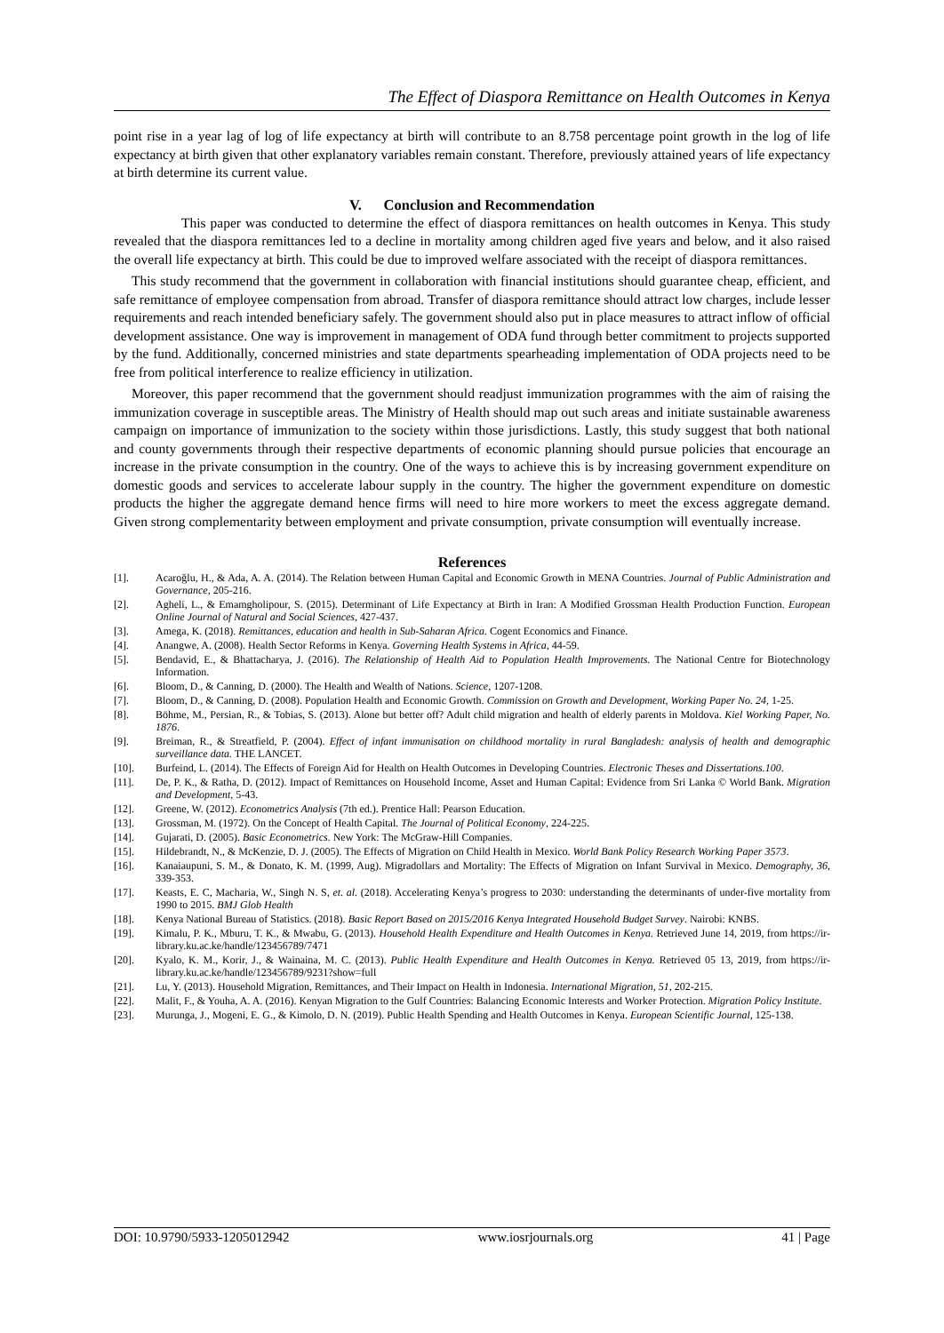The Effect of Diaspora Remittance on Health Outcomes in Kenya
point rise in a year lag of log of life expectancy at birth will contribute to an 8.758 percentage point growth in the log of life expectancy at birth given that other explanatory variables remain constant. Therefore, previously attained years of life expectancy at birth determine its current value.
V. Conclusion and Recommendation
This paper was conducted to determine the effect of diaspora remittances on health outcomes in Kenya. This study revealed that the diaspora remittances led to a decline in mortality among children aged five years and below, and it also raised the overall life expectancy at birth. This could be due to improved welfare associated with the receipt of diaspora remittances.
This study recommend that the government in collaboration with financial institutions should guarantee cheap, efficient, and safe remittance of employee compensation from abroad. Transfer of diaspora remittance should attract low charges, include lesser requirements and reach intended beneficiary safely. The government should also put in place measures to attract inflow of official development assistance. One way is improvement in management of ODA fund through better commitment to projects supported by the fund. Additionally, concerned ministries and state departments spearheading implementation of ODA projects need to be free from political interference to realize efficiency in utilization.
Moreover, this paper recommend that the government should readjust immunization programmes with the aim of raising the immunization coverage in susceptible areas. The Ministry of Health should map out such areas and initiate sustainable awareness campaign on importance of immunization to the society within those jurisdictions. Lastly, this study suggest that both national and county governments through their respective departments of economic planning should pursue policies that encourage an increase in the private consumption in the country. One of the ways to achieve this is by increasing government expenditure on domestic goods and services to accelerate labour supply in the country. The higher the government expenditure on domestic products the higher the aggregate demand hence firms will need to hire more workers to meet the excess aggregate demand. Given strong complementarity between employment and private consumption, private consumption will eventually increase.
References
[1]. Acaroğlu, H., & Ada, A. A. (2014). The Relation between Human Capital and Economic Growth in MENA Countries. Journal of Public Administration and Governance, 205-216.
[2]. Agheli, L., & Emamgholipour, S. (2015). Determinant of Life Expectancy at Birth in Iran: A Modified Grossman Health Production Function. European Online Journal of Natural and Social Sciences, 427-437.
[3]. Amega, K. (2018). Remittances, education and health in Sub-Saharan Africa. Cogent Economics and Finance.
[4]. Anangwe, A. (2008). Health Sector Reforms in Kenya. Governing Health Systems in Africa, 44-59.
[5]. Bendavid, E., & Bhattacharya, J. (2016). The Relationship of Health Aid to Population Health Improvements. The National Centre for Biotechnology Information.
[6]. Bloom, D., & Canning, D. (2000). The Health and Wealth of Nations. Science, 1207-1208.
[7]. Bloom, D., & Canning, D. (2008). Population Health and Economic Growth. Commission on Growth and Development, Working Paper No. 24, 1-25.
[8]. Böhme, M., Persian, R., & Tobias, S. (2013). Alone but better off? Adult child migration and health of elderly parents in Moldova. Kiel Working Paper, No. 1876.
[9]. Breiman, R., & Streatfield, P. (2004). Effect of infant immunisation on childhood mortality in rural Bangladesh: analysis of health and demographic surveillance data. THE LANCET.
[10]. Burfeind, L. (2014). The Effects of Foreign Aid for Health on Health Outcomes in Developing Countries. Electronic Theses and Dissertations.100.
[11]. De, P. K., & Ratha, D. (2012). Impact of Remittances on Household Income, Asset and Human Capital: Evidence from Sri Lanka © World Bank. Migration and Development, 5-43.
[12]. Greene, W. (2012). Econometrics Analysis (7th ed.). Prentice Hall: Pearson Education.
[13]. Grossman, M. (1972). On the Concept of Health Capital. The Journal of Political Economy, 224-225.
[14]. Gujarati, D. (2005). Basic Econometrics. New York: The McGraw-Hill Companies.
[15]. Hildebrandt, N., & McKenzie, D. J. (2005). The Effects of Migration on Child Health in Mexico. World Bank Policy Research Working Paper 3573.
[16]. Kanaiaupuni, S. M., & Donato, K. M. (1999, Aug). Migradollars and Mortality: The Effects of Migration on Infant Survival in Mexico. Demography, 36, 339-353.
[17]. Keasts, E. C, Macharia, W., Singh N. S, et. al. (2018). Accelerating Kenya’s progress to 2030: understanding the determinants of under-five mortality from 1990 to 2015. BMJ Glob Health
[18]. Kenya National Bureau of Statistics. (2018). Basic Report Based on 2015/2016 Kenya Integrated Household Budget Survey. Nairobi: KNBS.
[19]. Kimalu, P. K., Mburu, T. K., & Mwabu, G. (2013). Household Health Expenditure and Health Outcomes in Kenya. Retrieved June 14, 2019, from https://ir-library.ku.ac.ke/handle/123456789/7471
[20]. Kyalo, K. M., Korir, J., & Wainaina, M. C. (2013). Public Health Expenditure and Health Outcomes in Kenya. Retrieved 05 13, 2019, from https://ir-library.ku.ac.ke/handle/123456789/9231?show=full
[21]. Lu, Y. (2013). Household Migration, Remittances, and Their Impact on Health in Indonesia. International Migration, 51, 202-215.
[22]. Malit, F., & Youha, A. A. (2016). Kenyan Migration to the Gulf Countries: Balancing Economic Interests and Worker Protection. Migration Policy Institute.
[23]. Murunga, J., Mogeni, E. G., & Kimolo, D. N. (2019). Public Health Spending and Health Outcomes in Kenya. European Scientific Journal, 125-138.
DOI: 10.9790/5933-1205012942 www.iosrjournals.org 41 | Page